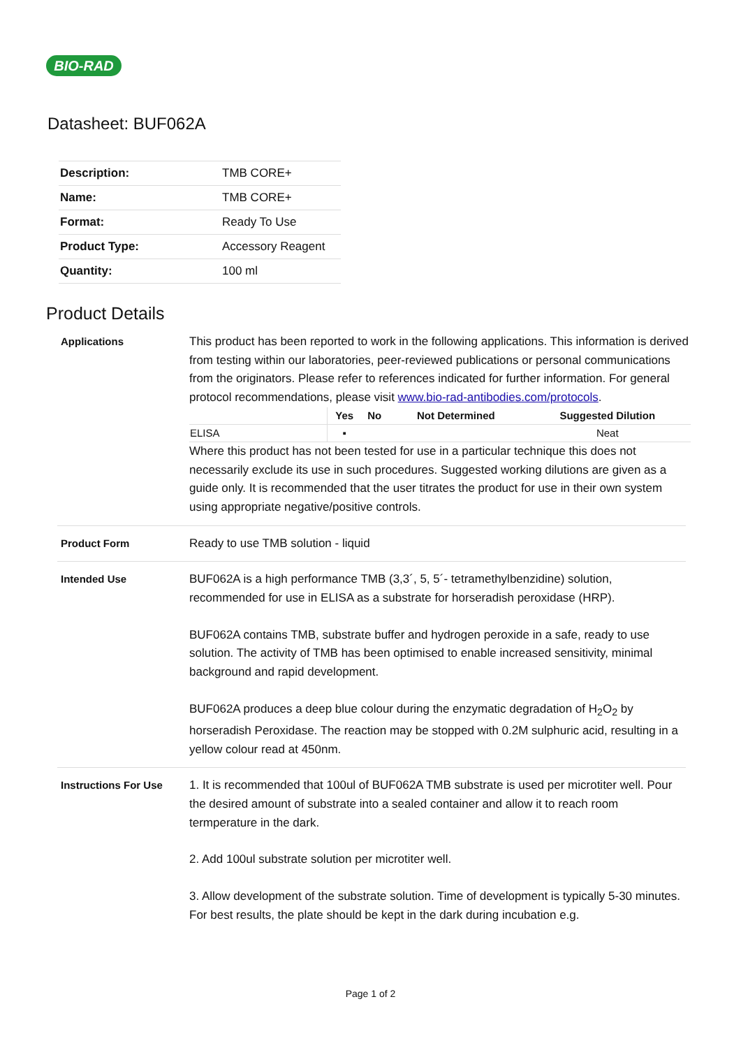BIO-RAD
Datasheet: BUF062A
| Description: | TMB CORE+ |
| Name: | TMB CORE+ |
| Format: | Ready To Use |
| Product Type: | Accessory Reagent |
| Quantity: | 100 ml |
Product Details
Applications This product has been reported to work in the following applications. This information is derived from testing within our laboratories, peer-reviewed publications or personal communications from the originators. Please refer to references indicated for further information. For general protocol recommendations, please visit www.bio-rad-antibodies.com/protocols.
| | Yes | No | Not Determined | Suggested Dilution |
| --- | --- | --- | --- | --- |
| ELISA | ▪ | | | Neat |
Where this product has not been tested for use in a particular technique this does not necessarily exclude its use in such procedures. Suggested working dilutions are given as a guide only. It is recommended that the user titrates the product for use in their own system using appropriate negative/positive controls.
Product Form Ready to use TMB solution - liquid
Intended Use BUF062A is a high performance TMB (3,3´, 5, 5´- tetramethylbenzidine) solution, recommended for use in ELISA as a substrate for horseradish peroxidase (HRP).
BUF062A contains TMB, substrate buffer and hydrogen peroxide in a safe, ready to use solution. The activity of TMB has been optimised to enable increased sensitivity, minimal background and rapid development.
BUF062A produces a deep blue colour during the enzymatic degradation of H<sub>2</sub>O<sub>2</sub> by horseradish Peroxidase. The reaction may be stopped with 0.2M sulphuric acid, resulting in a yellow colour read at 450nm.
Instructions For Use 1. It is recommended that 100ul of BUF062A TMB substrate is used per microtiter well. Pour the desired amount of substrate into a sealed container and allow it to reach room termperature in the dark.
2. Add 100ul substrate solution per microtiter well.
3. Allow development of the substrate solution. Time of development is typically 5-30 minutes. For best results, the plate should be kept in the dark during incubation e.g.
Page 1 of 2